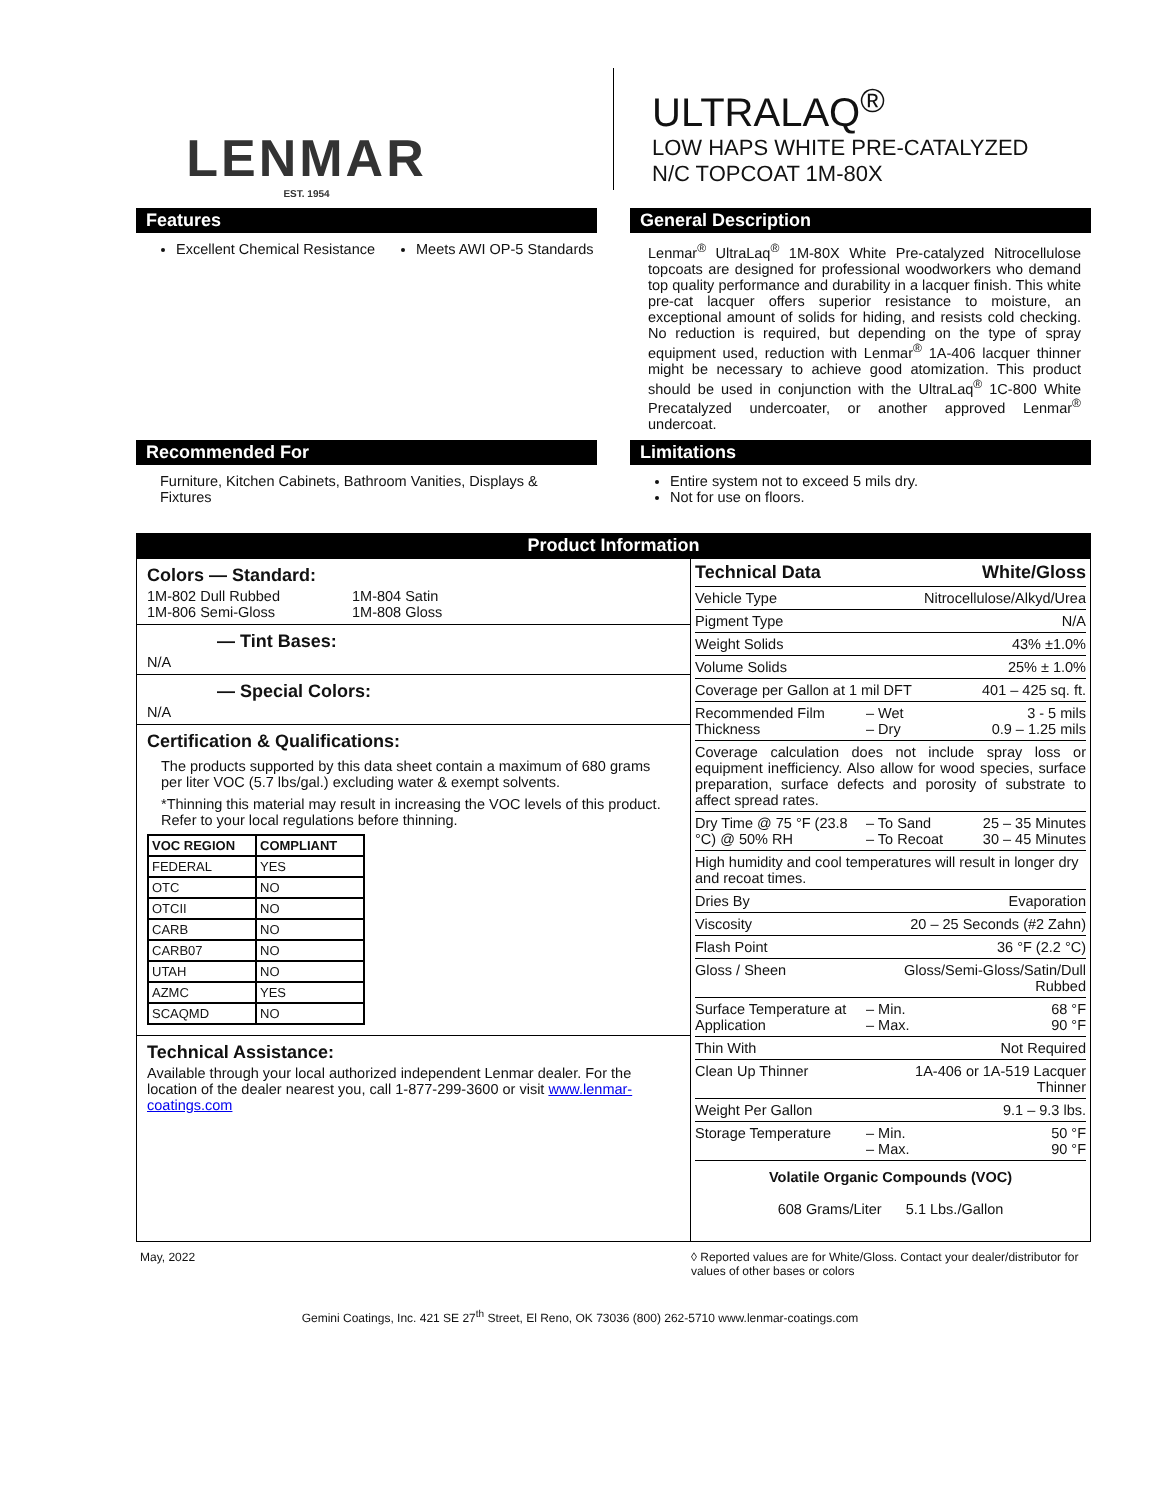LENMAR
EST. 1954
ULTRALAQ<sup>®</sup>
LOW HAPS WHITE PRE-CATALYZED
N/C TOPCOAT 1M-80X
Features
Excellent Chemical Resistance
Meets AWI OP-5 Standards
General Description
Lenmar<sup>®</sup> UltraLaq<sup>®</sup> 1M-80X White Pre-catalyzed Nitrocellulose topcoats are designed for professional woodworkers who demand top quality performance and durability in a lacquer finish. This white pre-cat lacquer offers superior resistance to moisture, an exceptional amount of solids for hiding, and resists cold checking. No reduction is required, but depending on the type of spray equipment used, reduction with Lenmar<sup>®</sup> 1A-406 lacquer thinner might be necessary to achieve good atomization. This product should be used in conjunction with the UltraLaq<sup>®</sup> 1C-800 White Precatalyzed undercoater, or another approved Lenmar<sup>®</sup> undercoat.
Recommended For
Furniture, Kitchen Cabinets, Bathroom Vanities, Displays & Fixtures
Limitations
Entire system not to exceed 5 mils dry.
Not for use on floors.
Product Information
Colors — Standard:
1M-802 Dull Rubbed
1M-806 Semi-Gloss
1M-804 Satin
1M-808 Gloss
— Tint Bases:
N/A
— Special Colors:
N/A
Certification & Qualifications:
The products supported by this data sheet contain a maximum of 680 grams per liter VOC (5.7 lbs/gal.) excluding water & exempt solvents.
*Thinning this material may result in increasing the VOC levels of this product. Refer to your local regulations before thinning.
| VOC REGION | COMPLIANT |
| FEDERAL | YES |
| OTC | NO |
| OTCII | NO |
| CARB | NO |
| CARB07 | NO |
| UTAH | NO |
| AZMC | YES |
| SCAQMD | NO |
Technical Assistance:
Available through your local authorized independent Lenmar dealer. For the location of the dealer nearest you, call 1-877-299-3600 or visit www.lenmar-coatings.com
| Technical Data | White/Gloss | |
| Vehicle Type | Nitrocellulose/Alkyd/Urea | |
| Pigment Type | N/A | |
| Weight Solids | 43% ±1.0% | |
| Volume Solids | 25% ± 1.0% | |
| Coverage per Gallon at 1 mil DFT | | 401 – 425 sq. ft. |
| Recommended Film Thickness | – Wet – Dry | 3 - 5 mils 0.9 – 1.25 mils |
| Coverage calculation does not include spray loss or equipment inefficiency. Also allow for wood species, surface preparation, surface defects and porosity of substrate to affect spread rates. | | |
| Dry Time @ 75 °F (23.8 °C) @ 50% RH | – To Sand – To Recoat | 25 – 35 Minutes 30 – 45 Minutes |
| High humidity and cool temperatures will result in longer dry and recoat times. | | |
| Dries By | Evaporation | |
| Viscosity | 20 – 25 Seconds (#2 Zahn) | |
| Flash Point | 36 °F (2.2 °C) | |
| Gloss / Sheen | Gloss/Semi-Gloss/Satin/Dull Rubbed | |
| Surface Temperature at Application | – Min. – Max. | 68 °F 90 °F |
| Thin With | Not Required | |
| Clean Up Thinner | 1A-406 or 1A-519 Lacquer Thinner | |
| Weight Per Gallon | 9.1 – 9.3 lbs. | |
| Storage Temperature | – Min. – Max. | 50 °F 90 °F |
| Volatile Organic Compounds (VOC) 608 Grams/Liter 5.1 Lbs./Gallon | | |
May, 2022 ◊ Reported values are for White/Gloss. Contact your dealer/distributor for values of other bases or colors
Gemini Coatings, Inc. 421 SE 27<sup>th</sup> Street, El Reno, OK 73036 (800) 262-5710 www.lenmar-coatings.com